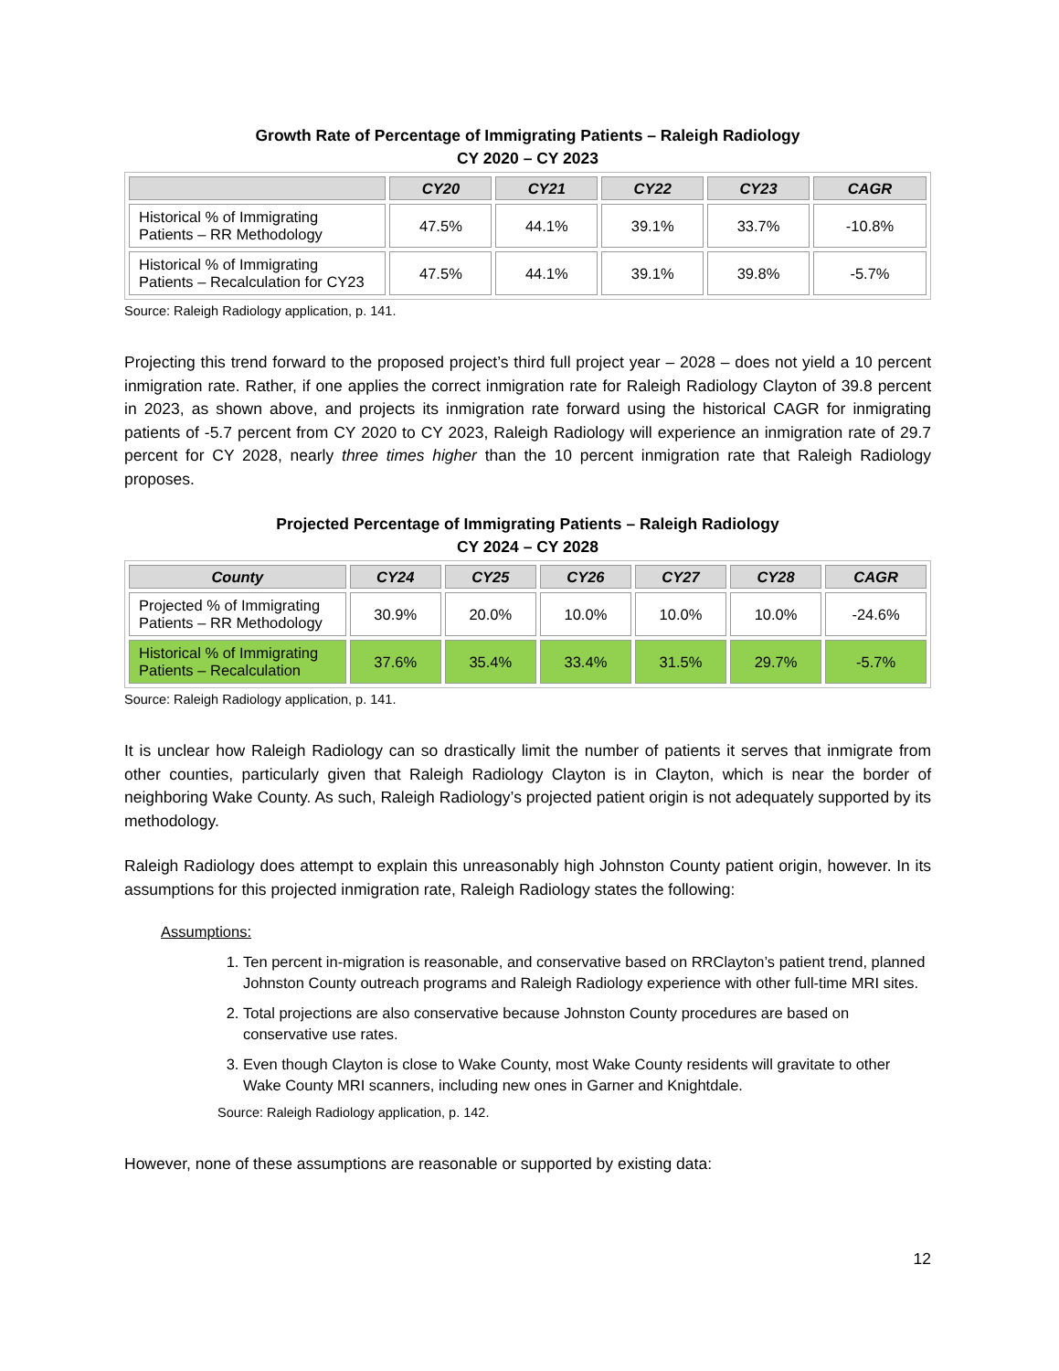Growth Rate of Percentage of Immigrating Patients – Raleigh Radiology
CY 2020 – CY 2023
| | CY20 | CY21 | CY22 | CY23 | CAGR |
| --- | --- | --- | --- | --- | --- |
| Historical % of Immigrating Patients – RR Methodology | 47.5% | 44.1% | 39.1% | 33.7% | -10.8% |
| Historical % of Immigrating Patients – Recalculation for CY23 | 47.5% | 44.1% | 39.1% | 39.8% | -5.7% |
Source: Raleigh Radiology application, p. 141.
Projecting this trend forward to the proposed project’s third full project year – 2028 – does not yield a 10 percent inmigration rate. Rather, if one applies the correct inmigration rate for Raleigh Radiology Clayton of 39.8 percent in 2023, as shown above, and projects its inmigration rate forward using the historical CAGR for inmigrating patients of -5.7 percent from CY 2020 to CY 2023, Raleigh Radiology will experience an inmigration rate of 29.7 percent for CY 2028, nearly three times higher than the 10 percent inmigration rate that Raleigh Radiology proposes.
Projected Percentage of Immigrating Patients – Raleigh Radiology
CY 2024 – CY 2028
| County | CY24 | CY25 | CY26 | CY27 | CY28 | CAGR |
| --- | --- | --- | --- | --- | --- | --- |
| Projected % of Immigrating Patients – RR Methodology | 30.9% | 20.0% | 10.0% | 10.0% | 10.0% | -24.6% |
| Historical % of Immigrating Patients – Recalculation | 37.6% | 35.4% | 33.4% | 31.5% | 29.7% | -5.7% |
Source: Raleigh Radiology application, p. 141.
It is unclear how Raleigh Radiology can so drastically limit the number of patients it serves that inmigrate from other counties, particularly given that Raleigh Radiology Clayton is in Clayton, which is near the border of neighboring Wake County. As such, Raleigh Radiology’s projected patient origin is not adequately supported by its methodology.
Raleigh Radiology does attempt to explain this unreasonably high Johnston County patient origin, however. In its assumptions for this projected inmigration rate, Raleigh Radiology states the following:
Assumptions:
1. Ten percent in-migration is reasonable, and conservative based on RRClayton’s patient trend, planned Johnston County outreach programs and Raleigh Radiology experience with other full-time MRI sites.
2. Total projections are also conservative because Johnston County procedures are based on conservative use rates.
3. Even though Clayton is close to Wake County, most Wake County residents will gravitate to other Wake County MRI scanners, including new ones in Garner and Knightdale.
Source: Raleigh Radiology application, p. 142.
However, none of these assumptions are reasonable or supported by existing data:
12